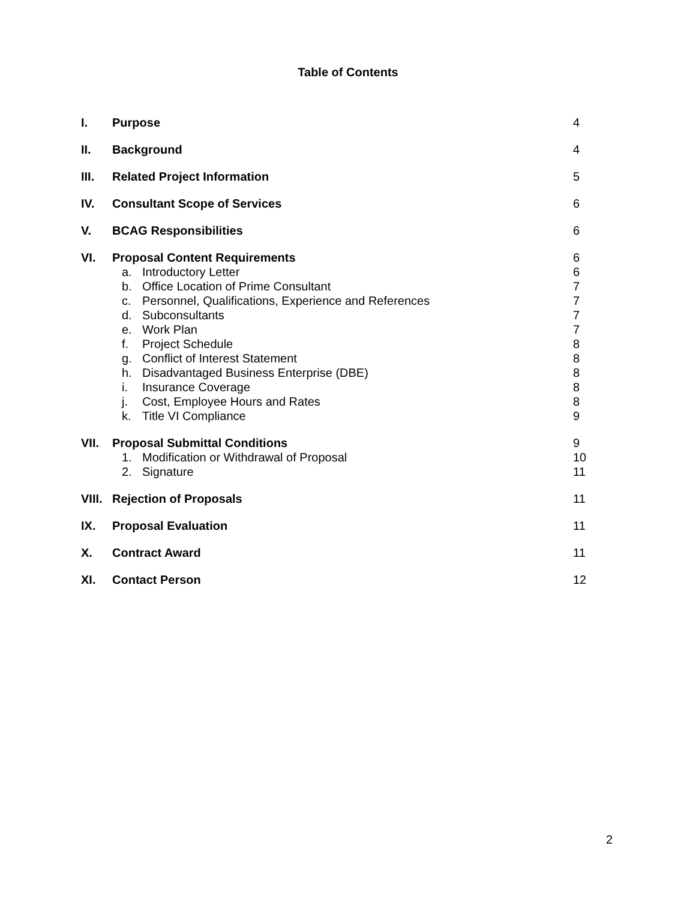Table of Contents
| I. | Purpose | 4 |
| II. | Background | 4 |
| III. | Related Project Information | 5 |
| IV. | Consultant Scope of Services | 6 |
| V. | BCAG Responsibilities | 6 |
| VI. | Proposal Content Requirements | 6 |
| | a. Introductory Letter | 6 |
| | b. Office Location of Prime Consultant | 7 |
| | c. Personnel, Qualifications, Experience and References | 7 |
| | d. Subconsultants | 7 |
| | e. Work Plan | 7 |
| | f. Project Schedule | 8 |
| | g. Conflict of Interest Statement | 8 |
| | h. Disadvantaged Business Enterprise (DBE) | 8 |
| | i. Insurance Coverage | 8 |
| | j. Cost, Employee Hours and Rates | 8 |
| | k. Title VI Compliance | 9 |
| VII. | Proposal Submittal Conditions | 9 |
| | 1. Modification or Withdrawal of Proposal | 10 |
| | 2. Signature | 11 |
| VIII. | Rejection of Proposals | 11 |
| IX. | Proposal Evaluation | 11 |
| X. | Contract Award | 11 |
| XI. | Contact Person | 12 |
2